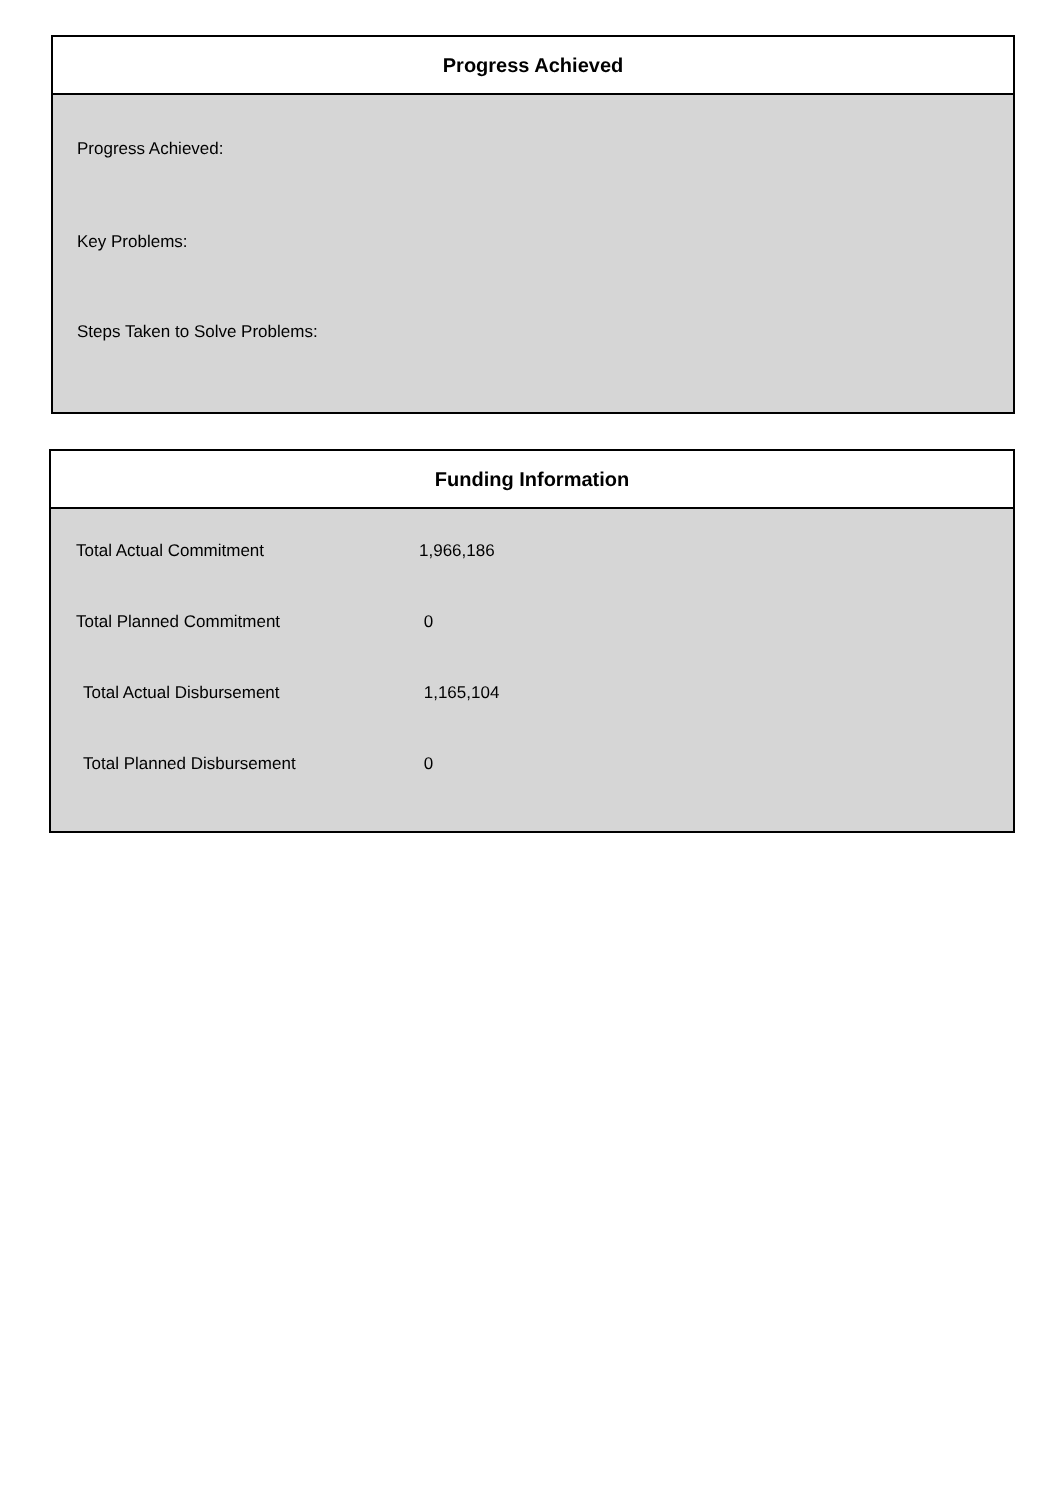Progress Achieved
Progress Achieved:
Key Problems:
Steps Taken to Solve Problems:
Funding Information
| Total Actual Commitment | 1,966,186 |
| Total Planned Commitment | 0 |
| Total Actual Disbursement | 1,165,104 |
| Total Planned Disbursement | 0 |